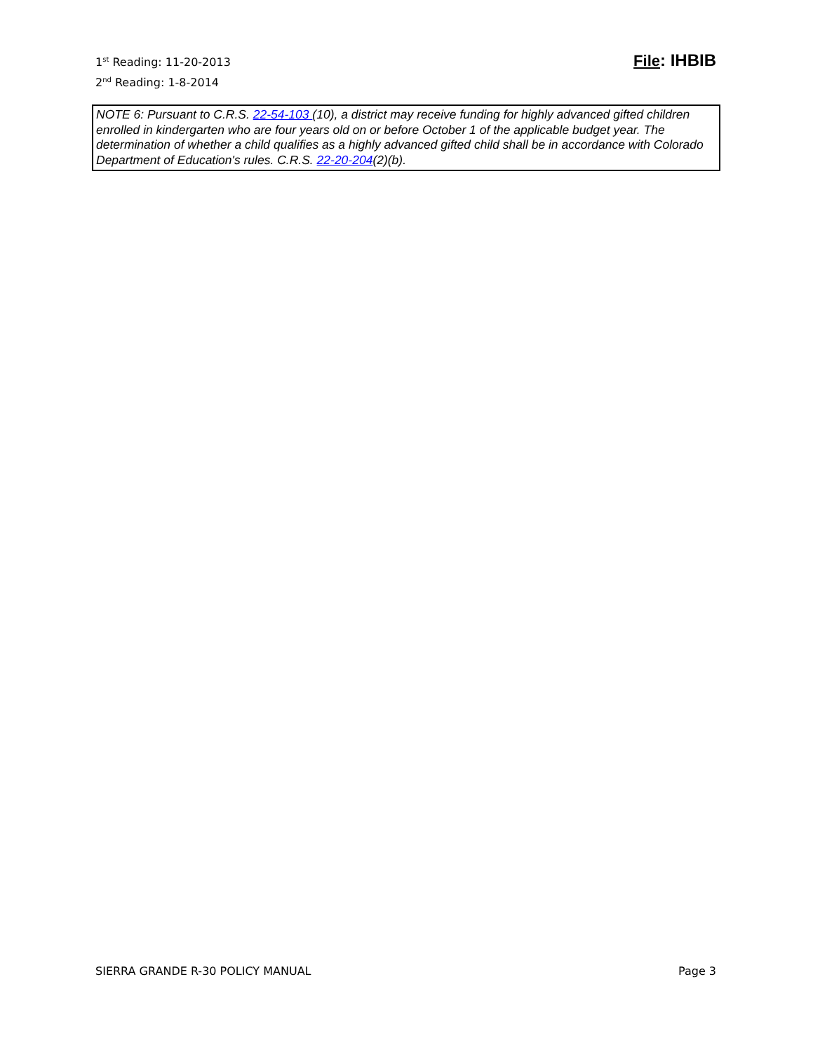1<sup>st</sup> Reading: 11-20-2013
2<sup>nd</sup> Reading: 1-8-2014
File: IHBIB
NOTE 6: Pursuant to C.R.S. 22-54-103 (10), a district may receive funding for highly advanced gifted children enrolled in kindergarten who are four years old on or before October 1 of the applicable budget year. The determination of whether a child qualifies as a highly advanced gifted child shall be in accordance with Colorado Department of Education's rules. C.R.S. 22-20-204(2)(b).
SIERRA GRANDE R-30 POLICY MANUAL Page 3